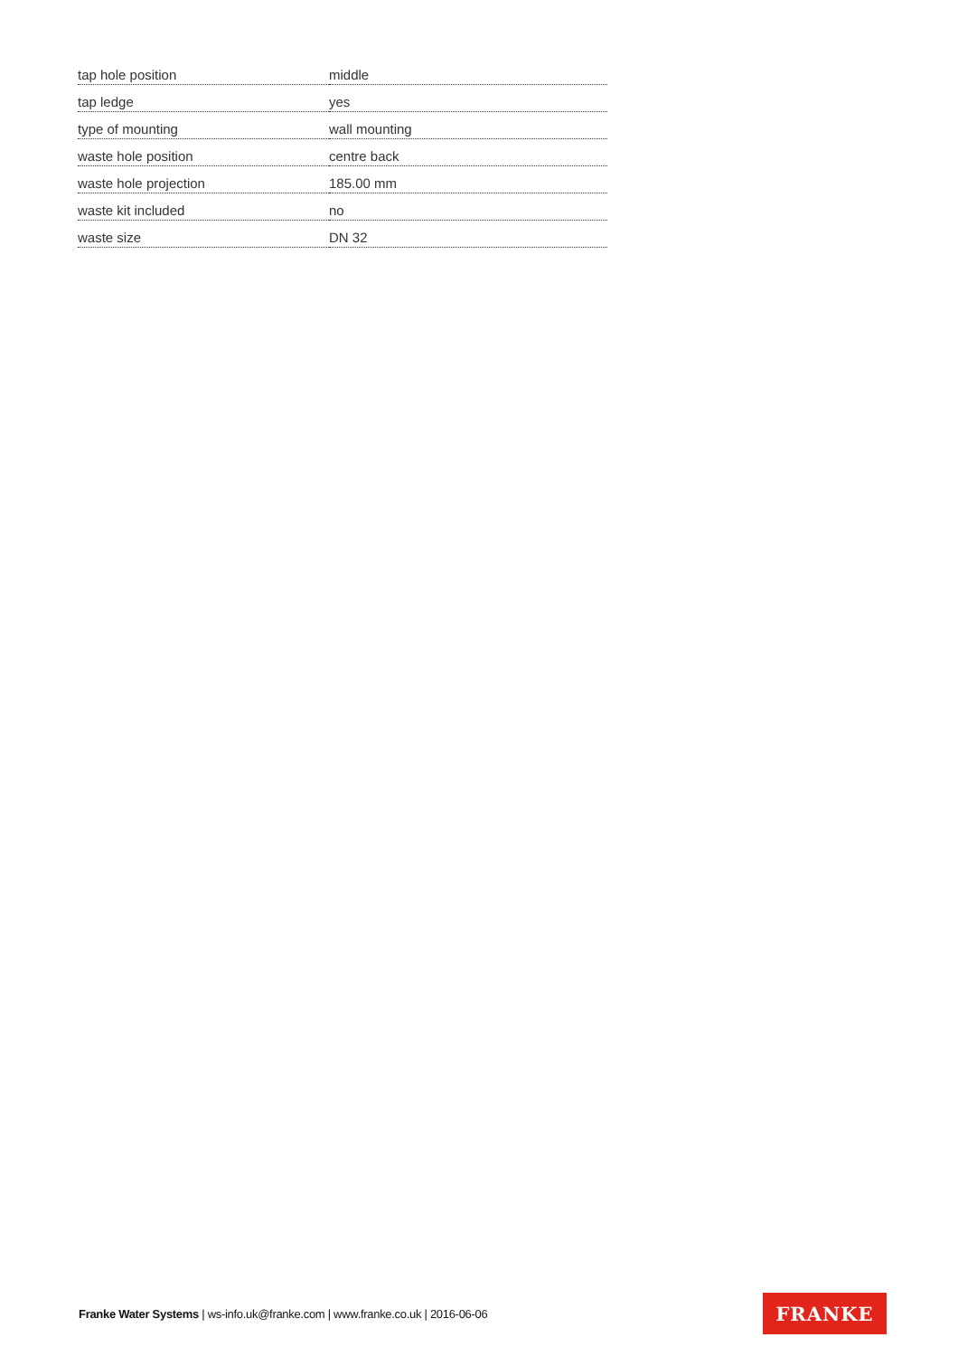| tap hole position | middle |
| tap ledge | yes |
| type of mounting | wall mounting |
| waste hole position | centre back |
| waste hole projection | 185.00 mm |
| waste kit included | no |
| waste size | DN 32 |
Franke Water Systems | ws-info.uk@franke.com | www.franke.co.uk | 2016-06-06
FRANKE